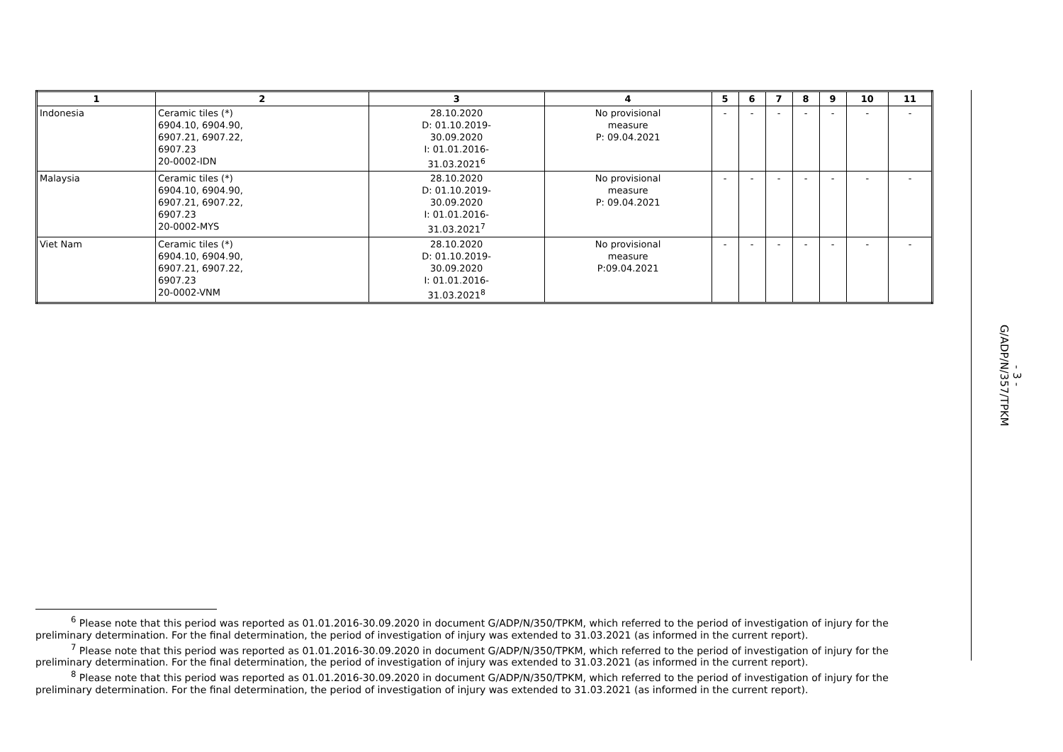| 1 | 2 | 3 | 4 | 5 | 6 | 7 | 8 | 9 | 10 | 11 |
| --- | --- | --- | --- | --- | --- | --- | --- | --- | --- | --- |
| Indonesia | Ceramic tiles (*) 6904.10, 6904.90, 6907.21, 6907.22, 6907.23 20-0002-IDN | 28.10.2020 D: 01.10.2019- 30.09.2020 I: 01.01.2016- 31.03.2021<sup>6</sup> | No provisional measure P: 09.04.2021 | - | - | - | - | - | - | - |
| Malaysia | Ceramic tiles (*) 6904.10, 6904.90, 6907.21, 6907.22, 6907.23 20-0002-MYS | 28.10.2020 D: 01.10.2019- 30.09.2020 I: 01.01.2016- 31.03.2021<sup>7</sup> | No provisional measure P: 09.04.2021 | - | - | - | - | - | - | - |
| Viet Nam | Ceramic tiles (*) 6904.10, 6904.90, 6907.21, 6907.22, 6907.23 20-0002-VNM | 28.10.2020 D: 01.10.2019- 30.09.2020 I: 01.01.2016- 31.03.2021<sup>8</sup> | No provisional measure P:09.04.2021 | - | - | - | - | - | - | - |
<sup>6</sup> Please note that this period was reported as 01.01.2016-30.09.2020 in document G/ADP/N/350/TPKM, which referred to the period of investigation of injury for the preliminary determination. For the final determination, the period of investigation of injury was extended to 31.03.2021 (as informed in the current report).
<sup>7</sup> Please note that this period was reported as 01.01.2016-30.09.2020 in document G/ADP/N/350/TPKM, which referred to the period of investigation of injury for the preliminary determination. For the final determination, the period of investigation of injury was extended to 31.03.2021 (as informed in the current report).
<sup>8</sup> Please note that this period was reported as 01.01.2016-30.09.2020 in document G/ADP/N/350/TPKM, which referred to the period of investigation of injury for the preliminary determination. For the final determination, the period of investigation of injury was extended to 31.03.2021 (as informed in the current report).
G/ADP/N/357/TPKM
- 3 -